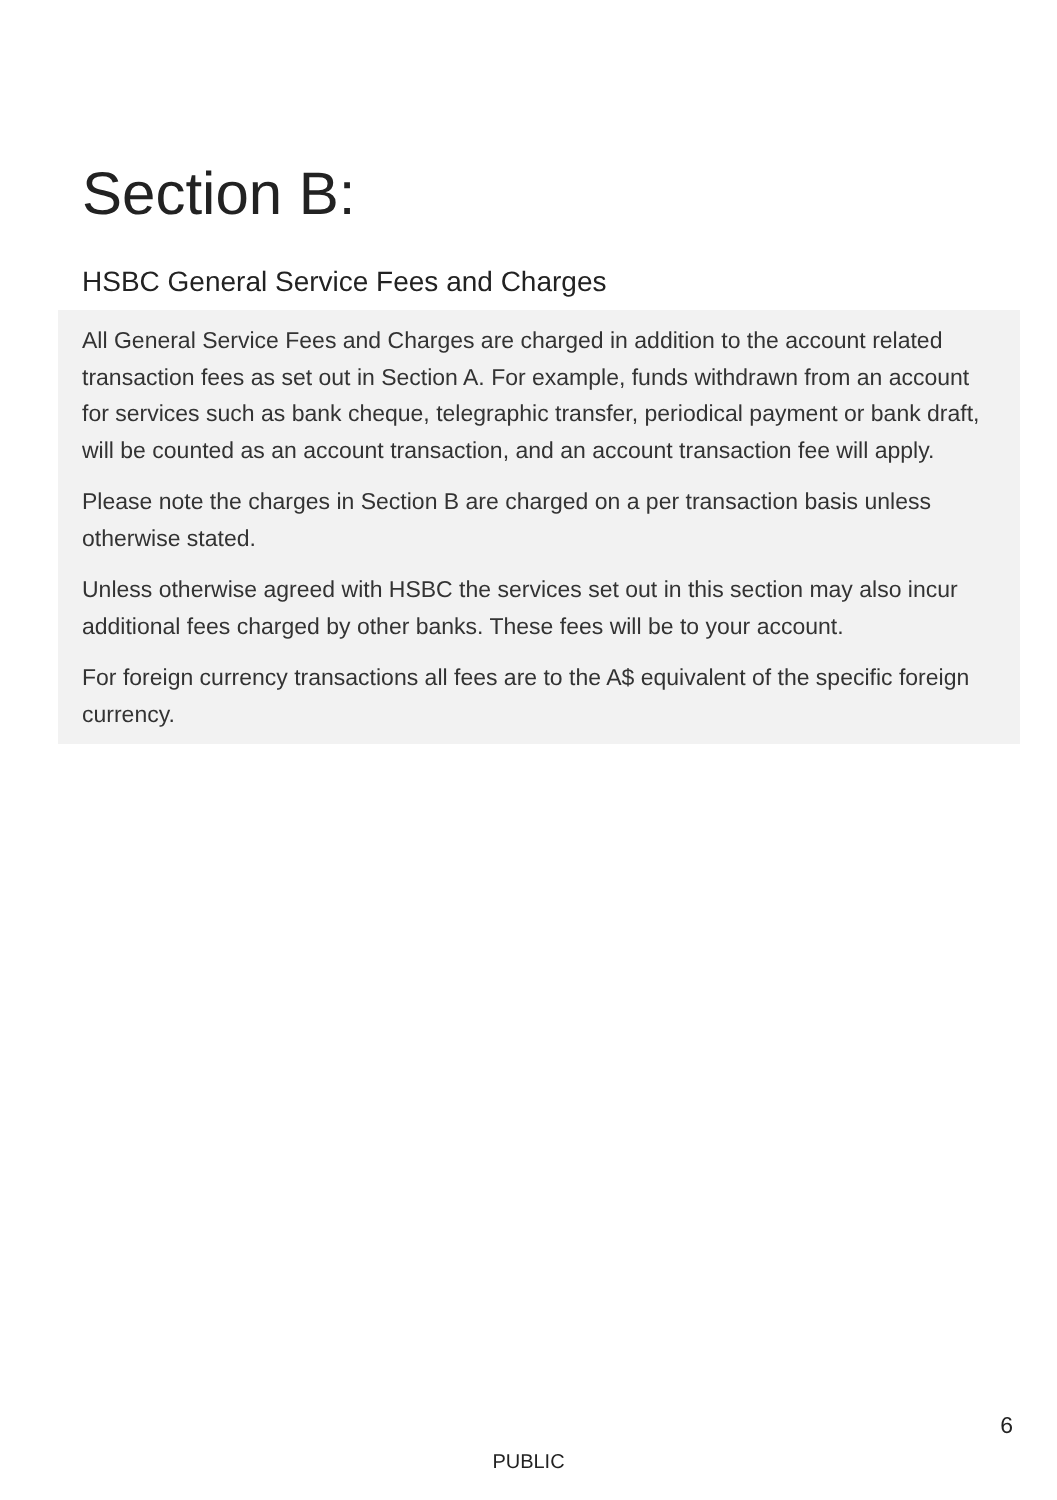Section B:
HSBC General Service Fees and Charges
All General Service Fees and Charges are charged in addition to the account related transaction fees as set out in Section A. For example, funds withdrawn from an account for services such as bank cheque, telegraphic transfer, periodical payment or bank draft, will be counted as an account transaction, and an account transaction fee will apply.
Please note the charges in Section B are charged on a per transaction basis unless otherwise stated.
Unless otherwise agreed with HSBC the services set out in this section may also incur additional fees charged by other banks. These fees will be to your account.
For foreign currency transactions all fees are to the A$ equivalent of the specific foreign currency.
6
PUBLIC